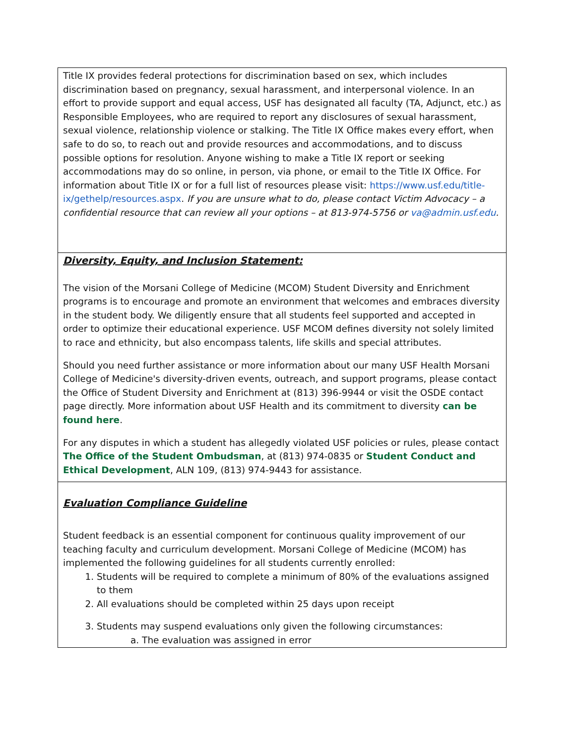| Title IX provides federal protections for discrimination based on sex, which includes discrimination based on pregnancy, sexual harassment, and interpersonal violence. In an effort to provide support and equal access, USF has designated all faculty (TA, Adjunct, etc.) as Responsible Employees, who are required to report any disclosures of sexual harassment, sexual violence, relationship violence or stalking. The Title IX Office makes every effort, when safe to do so, to reach out and provide resources and accommodations, and to discuss possible options for resolution. Anyone wishing to make a Title IX report or seeking accommodations may do so online, in person, via phone, or email to the Title IX Office. For information about Title IX or for a full list of resources please visit: https://www.usf.edu/title-ix/gethelp/resources.aspx . If you are unsure what to do, please contact Victim Advocacy – a confidential resource that can review all your options – at 813-974-5756 or va@admin.usf.edu . |
| Diversity, Equity, and Inclusion Statement: The vision of the Morsani College of Medicine (MCOM) Student Diversity and Enrichment programs is to encourage and promote an environment that welcomes and embraces diversity in the student body. We diligently ensure that all students feel supported and accepted in order to optimize their educational experience. USF MCOM defines diversity not solely limited to race and ethnicity, but also encompass talents, life skills and special attributes. Should you need further assistance or more information about our many USF Health Morsani College of Medicine's diversity-driven events, outreach, and support programs, please contact the Office of Student Diversity and Enrichment at (813) 396-9944 or visit the OSDE contact page directly. More information about USF Health and its commitment to diversity can be found here . For any disputes in which a student has allegedly violated USF policies or rules, please contact The Office of the Student Ombudsman , at (813) 974-0835 or Student Conduct and Ethical Development , ALN 109, (813) 974-9443 for assistance. |
| Evaluation Compliance Guideline Student feedback is an essential component for continuous quality improvement of our teaching faculty and curriculum development. Morsani College of Medicine (MCOM) has implemented the following guidelines for all students currently enrolled: 1. Students will be required to complete a minimum of 80% of the evaluations assigned to them 2. All evaluations should be completed within 25 days upon receipt 3. Students may suspend evaluations only given the following circumstances: a. The evaluation was assigned in error |